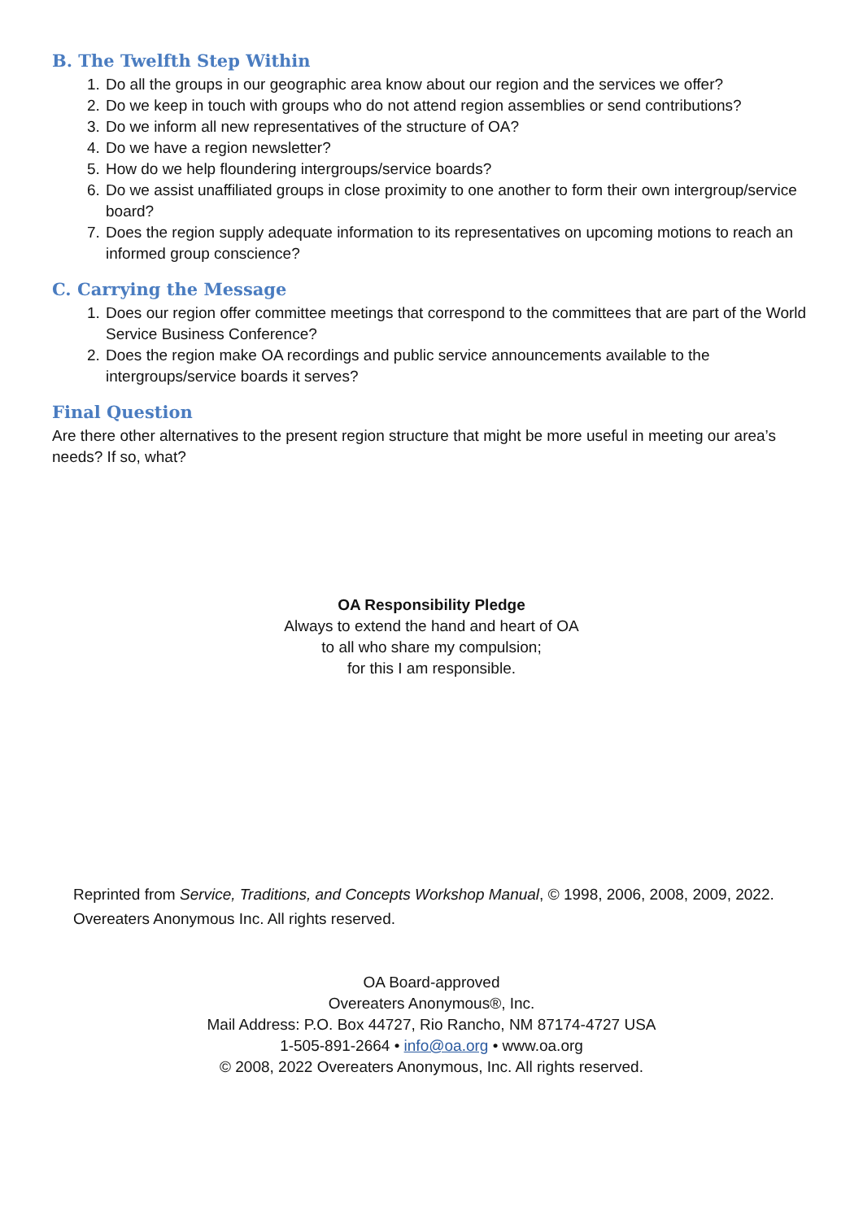B. The Twelfth Step Within
1. Do all the groups in our geographic area know about our region and the services we offer?
2. Do we keep in touch with groups who do not attend region assemblies or send contributions?
3. Do we inform all new representatives of the structure of OA?
4. Do we have a region newsletter?
5. How do we help floundering intergroups/service boards?
6. Do we assist unaffiliated groups in close proximity to one another to form their own intergroup/service board?
7. Does the region supply adequate information to its representatives on upcoming motions to reach an informed group conscience?
C. Carrying the Message
1. Does our region offer committee meetings that correspond to the committees that are part of the World Service Business Conference?
2. Does the region make OA recordings and public service announcements available to the intergroups/service boards it serves?
Final Question
Are there other alternatives to the present region structure that might be more useful in meeting our area’s needs? If so, what?
OA Responsibility Pledge
Always to extend the hand and heart of OA
to all who share my compulsion;
for this I am responsible.
Reprinted from Service, Traditions, and Concepts Workshop Manual, © 1998, 2006, 2008, 2009, 2022. Overeaters Anonymous Inc. All rights reserved.
OA Board-approved
Overeaters Anonymous®, Inc.
Mail Address: P.O. Box 44727, Rio Rancho, NM 87174-4727 USA
1-505-891-2664 • info@oa.org • www.oa.org
© 2008, 2022 Overeaters Anonymous, Inc. All rights reserved.